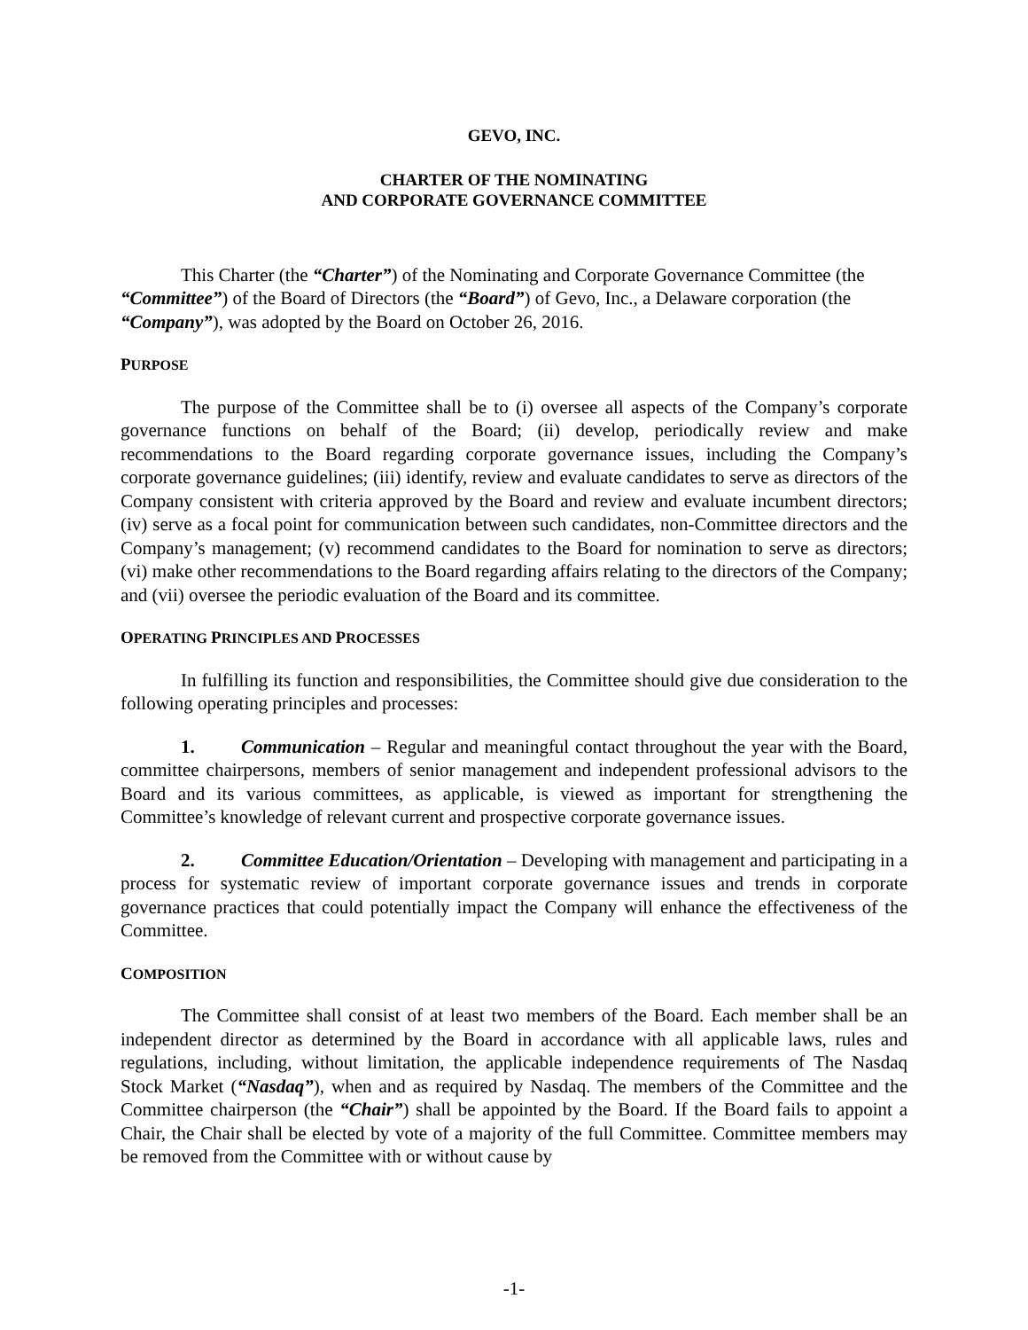GEVO, INC.
CHARTER OF THE NOMINATING
AND CORPORATE GOVERNANCE COMMITTEE
This Charter (the “Charter”) of the Nominating and Corporate Governance Committee (the “Committee”) of the Board of Directors (the “Board”) of Gevo, Inc., a Delaware corporation (the “Company”), was adopted by the Board on October 26, 2016.
PURPOSE
The purpose of the Committee shall be to (i) oversee all aspects of the Company’s corporate governance functions on behalf of the Board; (ii) develop, periodically review and make recommendations to the Board regarding corporate governance issues, including the Company’s corporate governance guidelines; (iii) identify, review and evaluate candidates to serve as directors of the Company consistent with criteria approved by the Board and review and evaluate incumbent directors; (iv) serve as a focal point for communication between such candidates, non-Committee directors and the Company’s management; (v) recommend candidates to the Board for nomination to serve as directors; (vi) make other recommendations to the Board regarding affairs relating to the directors of the Company; and (vii) oversee the periodic evaluation of the Board and its committee.
OPERATING PRINCIPLES AND PROCESSES
In fulfilling its function and responsibilities, the Committee should give due consideration to the following operating principles and processes:
1. Communication – Regular and meaningful contact throughout the year with the Board, committee chairpersons, members of senior management and independent professional advisors to the Board and its various committees, as applicable, is viewed as important for strengthening the Committee’s knowledge of relevant current and prospective corporate governance issues.
2. Committee Education/Orientation – Developing with management and participating in a process for systematic review of important corporate governance issues and trends in corporate governance practices that could potentially impact the Company will enhance the effectiveness of the Committee.
COMPOSITION
The Committee shall consist of at least two members of the Board. Each member shall be an independent director as determined by the Board in accordance with all applicable laws, rules and regulations, including, without limitation, the applicable independence requirements of The Nasdaq Stock Market (“Nasdaq”), when and as required by Nasdaq. The members of the Committee and the Committee chairperson (the “Chair”) shall be appointed by the Board. If the Board fails to appoint a Chair, the Chair shall be elected by vote of a majority of the full Committee. Committee members may be removed from the Committee with or without cause by
-1-